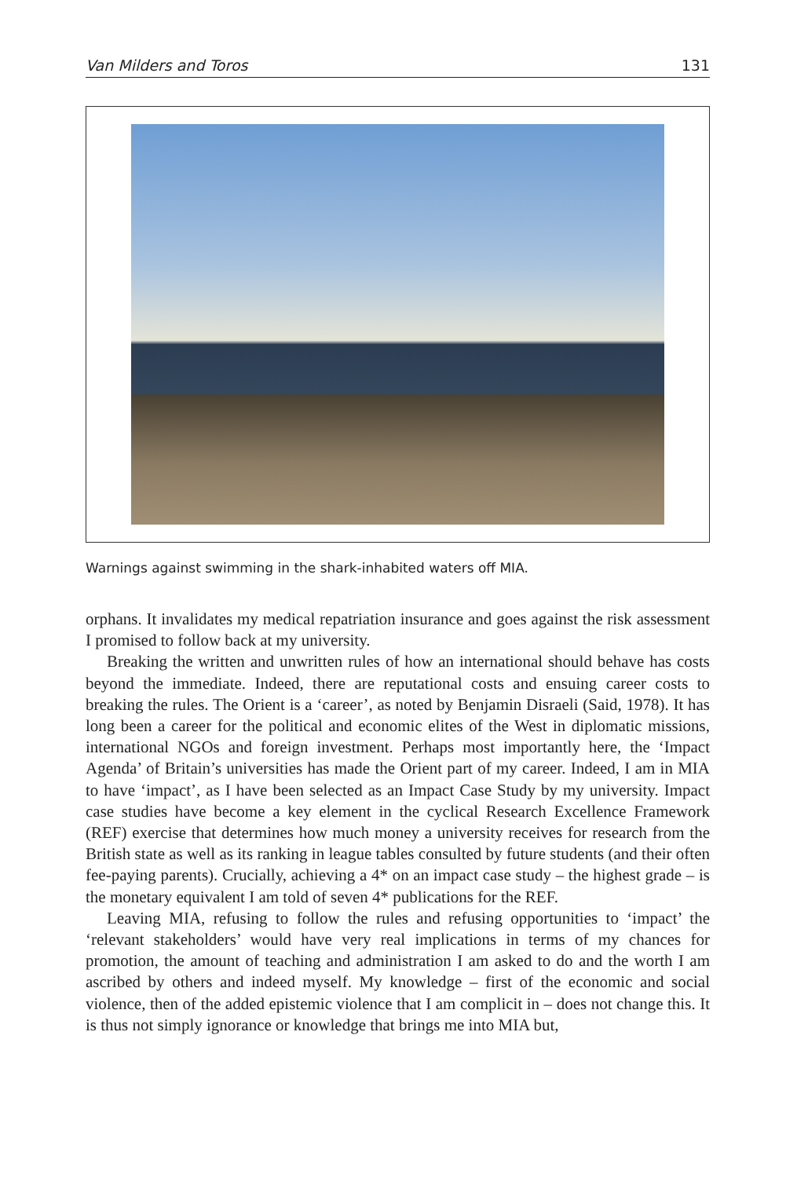Van Milders and Toros 131
Warnings against swimming in the shark-inhabited waters off MIA.
orphans. It invalidates my medical repatriation insurance and goes against the risk assessment I promised to follow back at my university.
Breaking the written and unwritten rules of how an international should behave has costs beyond the immediate. Indeed, there are reputational costs and ensuing career costs to breaking the rules. The Orient is a ‘career’, as noted by Benjamin Disraeli (Said, 1978). It has long been a career for the political and economic elites of the West in diplomatic missions, international NGOs and foreign investment. Perhaps most importantly here, the ‘Impact Agenda’ of Britain’s universities has made the Orient part of my career. Indeed, I am in MIA to have ‘impact’, as I have been selected as an Impact Case Study by my university. Impact case studies have become a key element in the cyclical Research Excellence Framework (REF) exercise that determines how much money a university receives for research from the British state as well as its ranking in league tables consulted by future students (and their often fee-paying parents). Crucially, achieving a 4* on an impact case study – the highest grade – is the monetary equivalent I am told of seven 4* publications for the REF.
Leaving MIA, refusing to follow the rules and refusing opportunities to ‘impact’ the ‘relevant stakeholders’ would have very real implications in terms of my chances for promotion, the amount of teaching and administration I am asked to do and the worth I am ascribed by others and indeed myself. My knowledge – first of the economic and social violence, then of the added epistemic violence that I am complicit in – does not change this. It is thus not simply ignorance or knowledge that brings me into MIA but,